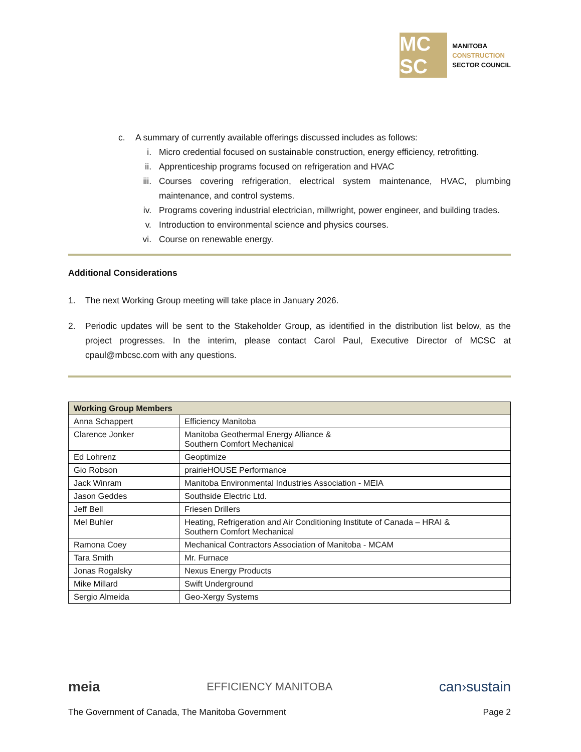MC SC
MANITOBA
CONSTRUCTION
SECTOR COUNCIL
c. A summary of currently available offerings discussed includes as follows:
i. Micro credential focused on sustainable construction, energy efficiency, retrofitting.
ii. Apprenticeship programs focused on refrigeration and HVAC
iii. Courses covering refrigeration, electrical system maintenance, HVAC, plumbing maintenance, and control systems.
iv. Programs covering industrial electrician, millwright, power engineer, and building trades.
v. Introduction to environmental science and physics courses.
vi. Course on renewable energy.
Additional Considerations
1. The next Working Group meeting will take place in January 2026.
2. Periodic updates will be sent to the Stakeholder Group, as identified in the distribution list below, as the project progresses. In the interim, please contact Carol Paul, Executive Director of MCSC at cpaul@mbcsc.com with any questions.
| Working Group Members | |
| --- | --- |
| Anna Schappert | Efficiency Manitoba |
| Clarence Jonker | Manitoba Geothermal Energy Alliance & Southern Comfort Mechanical |
| Ed Lohrenz | Geoptimize |
| Gio Robson | prairieHOUSE Performance |
| Jack Winram | Manitoba Environmental Industries Association - MEIA |
| Jason Geddes | Southside Electric Ltd. |
| Jeff Bell | Friesen Drillers |
| Mel Buhler | Heating, Refrigeration and Air Conditioning Institute of Canada – HRAI & Southern Comfort Mechanical |
| Ramona Coey | Mechanical Contractors Association of Manitoba - MCAM |
| Tara Smith | Mr. Furnace |
| Jonas Rogalsky | Nexus Energy Products |
| Mike Millard | Swift Underground |
| Sergio Almeida | Geo-Xergy Systems |
meia EFFICIENCY MANITOBA can›sustain
The Government of Canada, The Manitoba Government Page 2